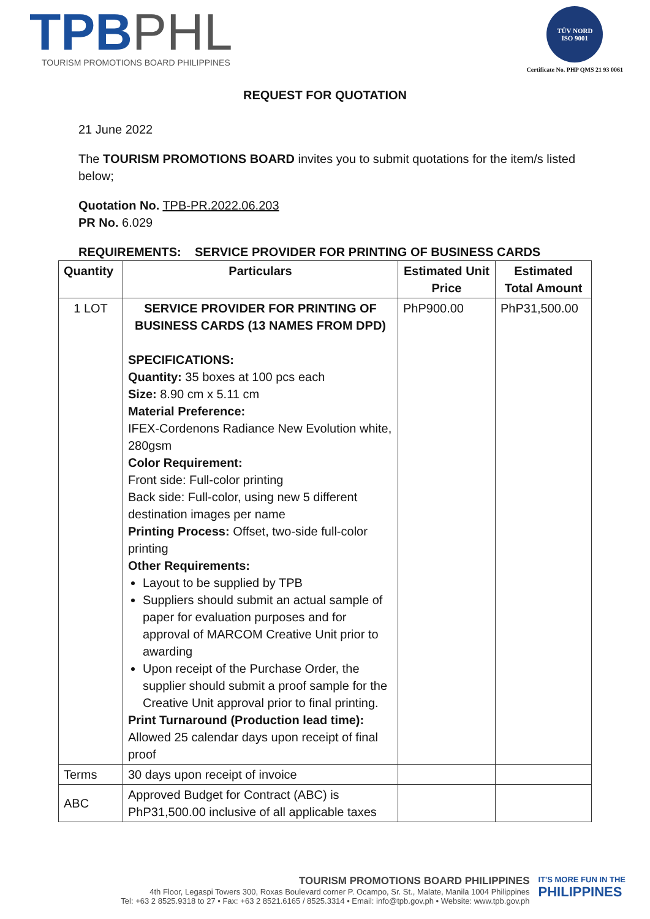TPB PHL
TOURISM PROMOTIONS BOARD PHILIPPINES
TÜV NORD
ISO 9001
Certificate No. PHP QMS 21 93 0061
REQUEST FOR QUOTATION
21 June 2022
The TOURISM PROMOTIONS BOARD invites you to submit quotations for the item/s listed below;
Quotation No. TPB-PR.2022.06.203
PR No. 6.029
REQUIREMENTS: SERVICE PROVIDER FOR PRINTING OF BUSINESS CARDS
| Quantity | Particulars | Estimated Unit Price | Estimated Total Amount |
| --- | --- | --- | --- |
| 1 LOT | SERVICE PROVIDER FOR PRINTING OF BUSINESS CARDS (13 NAMES FROM DPD) SPECIFICATIONS: Quantity: 35 boxes at 100 pcs each Size: 8.90 cm x 5.11 cm Material Preference: IFEX-Cordenons Radiance New Evolution white, 280gsm Color Requirement: Front side: Full-color printing Back side: Full-color, using new 5 different destination images per name Printing Process: Offset, two-side full-color printing Other Requirements: Layout to be supplied by TPB Suppliers should submit an actual sample of paper for evaluation purposes and for approval of MARCOM Creative Unit prior to awarding Upon receipt of the Purchase Order, the supplier should submit a proof sample for the Creative Unit approval prior to final printing. Print Turnaround (Production lead time): Allowed 25 calendar days upon receipt of final proof | PhP900.00 | PhP31,500.00 |
| Terms | 30 days upon receipt of invoice | | |
| ABC | Approved Budget for Contract (ABC) is PhP31,500.00 inclusive of all applicable taxes | | |
TOURISM PROMOTIONS BOARD PHILIPPINES
4th Floor, Legaspi Towers 300, Roxas Boulevard corner P. Ocampo, Sr. St., Malate, Manila 1004 Philippines
Tel: +63 2 8525.9318 to 27 • Fax: +63 2 8521.6165 / 8525.3314 • Email: info@tpb.gov.ph • Website: www.tpb.gov.ph
IT'S MORE FUN IN THE
PHILIPPINES